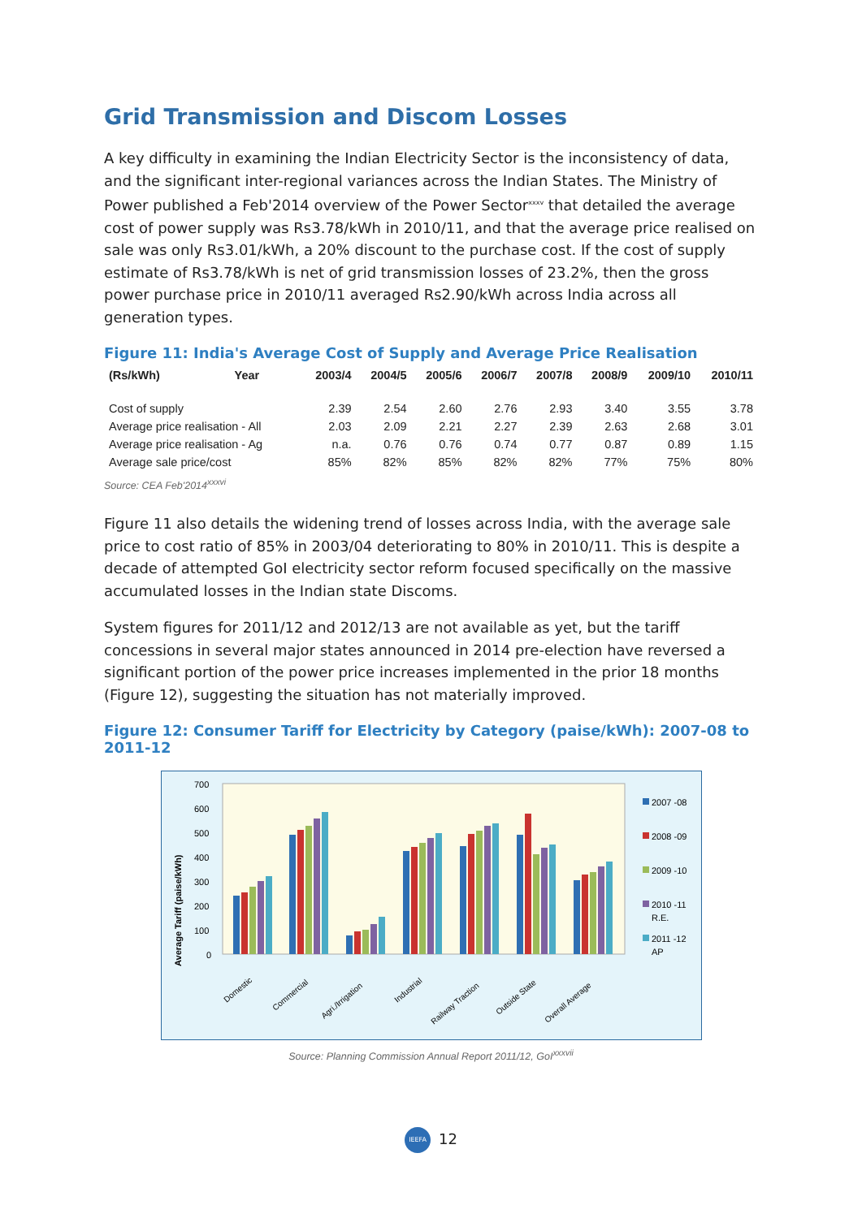Grid Transmission and Discom Losses
A key difficulty in examining the Indian Electricity Sector is the inconsistency of data, and the significant inter-regional variances across the Indian States. The Ministry of Power published a Feb'2014 overview of the Power Sector<sup>xxxv</sup> that detailed the average cost of power supply was Rs3.78/kWh in 2010/11, and that the average price realised on sale was only Rs3.01/kWh, a 20% discount to the purchase cost. If the cost of supply estimate of Rs3.78/kWh is net of grid transmission losses of 23.2%, then the gross power purchase price in 2010/11 averaged Rs2.90/kWh across India across all generation types.
Figure 11: India's Average Cost of Supply and Average Price Realisation
| (Rs/kWh) | Year | 2003/4 | 2004/5 | 2005/6 | 2006/7 | 2007/8 | 2008/9 | 2009/10 | 2010/11 |
| --- | --- | --- | --- | --- | --- | --- | --- | --- | --- |
| Cost of supply | | 2.39 | 2.54 | 2.60 | 2.76 | 2.93 | 3.40 | 3.55 | 3.78 |
| Average price realisation - All | | 2.03 | 2.09 | 2.21 | 2.27 | 2.39 | 2.63 | 2.68 | 3.01 |
| Average price realisation - Ag | | n.a. | 0.76 | 0.76 | 0.74 | 0.77 | 0.87 | 0.89 | 1.15 |
| Average sale price/cost | | 85% | 82% | 85% | 82% | 82% | 77% | 75% | 80% |
Source: CEA Feb'2014<sup>xxxvi</sup>
Figure 11 also details the widening trend of losses across India, with the average sale price to cost ratio of 85% in 2003/04 deteriorating to 80% in 2010/11. This is despite a decade of attempted GoI electricity sector reform focused specifically on the massive accumulated losses in the Indian state Discoms.
System figures for 2011/12 and 2012/13 are not available as yet, but the tariff concessions in several major states announced in 2014 pre-election have reversed a significant portion of the power price increases implemented in the prior 18 months (Figure 12), suggesting the situation has not materially improved.
Figure 12: Consumer Tariff for Electricity by Category (paise/kWh): 2007-08 to 2011-12
700
600
500
400
300
200
100
0
Average Tariff (paise/kWh)
Domestic
Commercial
Agri./Irrigation
Industrial
Railway Traction
Outside State
Overall Average
2007 -08
2008 -09
2009 -10
2010 -11
R.E.
2011 -12
AP
Source: Planning Commission Annual Report 2011/12, GoI<sup>xxxvii</sup>
IEEFA 12